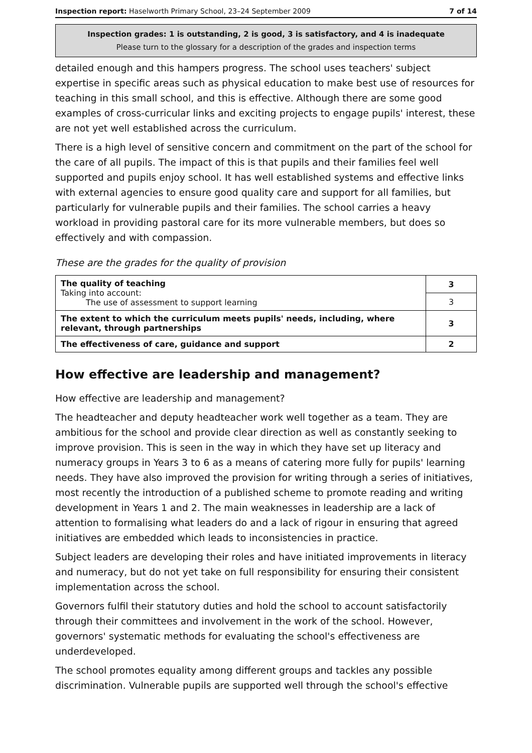Inspection report: Haselworth Primary School, 23–24 September 2009 7 of 14
Inspection grades: 1 is outstanding, 2 is good, 3 is satisfactory, and 4 is inadequate
Please turn to the glossary for a description of the grades and inspection terms
detailed enough and this hampers progress. The school uses teachers' subject expertise in specific areas such as physical education to make best use of resources for teaching in this small school, and this is effective. Although there are some good examples of cross-curricular links and exciting projects to engage pupils' interest, these are not yet well established across the curriculum.
There is a high level of sensitive concern and commitment on the part of the school for the care of all pupils. The impact of this is that pupils and their families feel well supported and pupils enjoy school. It has well established systems and effective links with external agencies to ensure good quality care and support for all families, but particularly for vulnerable pupils and their families. The school carries a heavy workload in providing pastoral care for its more vulnerable members, but does so effectively and with compassion.
These are the grades for the quality of provision
| The quality of teaching Taking into account: The use of assessment to support learning | 3 |
| | 3 |
| The extent to which the curriculum meets pupils' needs, including, where relevant, through partnerships | 3 |
| The effectiveness of care, guidance and support | 2 |
How effective are leadership and management?
How effective are leadership and management?
The headteacher and deputy headteacher work well together as a team. They are ambitious for the school and provide clear direction as well as constantly seeking to improve provision. This is seen in the way in which they have set up literacy and numeracy groups in Years 3 to 6 as a means of catering more fully for pupils' learning needs. They have also improved the provision for writing through a series of initiatives, most recently the introduction of a published scheme to promote reading and writing development in Years 1 and 2. The main weaknesses in leadership are a lack of attention to formalising what leaders do and a lack of rigour in ensuring that agreed initiatives are embedded which leads to inconsistencies in practice.
Subject leaders are developing their roles and have initiated improvements in literacy and numeracy, but do not yet take on full responsibility for ensuring their consistent implementation across the school.
Governors fulfil their statutory duties and hold the school to account satisfactorily through their committees and involvement in the work of the school. However, governors' systematic methods for evaluating the school's effectiveness are underdeveloped.
The school promotes equality among different groups and tackles any possible discrimination. Vulnerable pupils are supported well through the school's effective